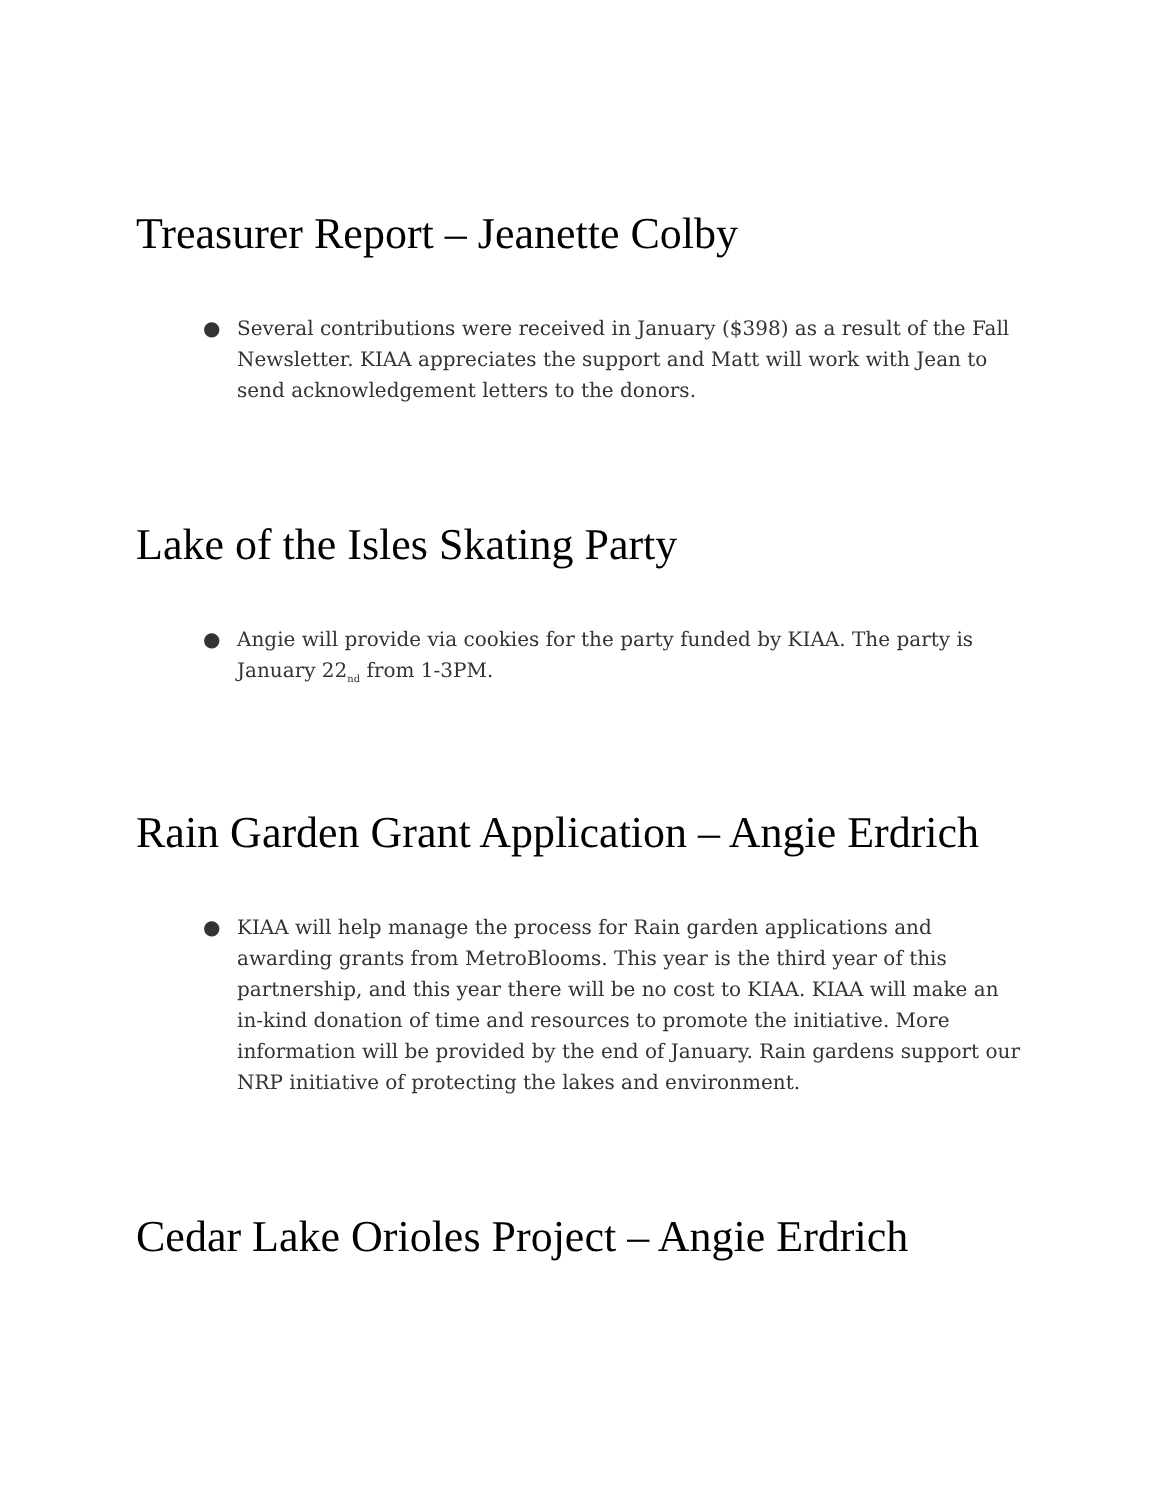Treasurer Report – Jeanette Colby
● Several contributions were received in January ($398) as a result of the Fall Newsletter. KIAA appreciates the support and Matt will work with Jean to send acknowledgement letters to the donors.
Lake of the Isles Skating Party
● Angie will provide via cookies for the party funded by KIAA. The party is January 22<sub>nd</sub> from 1-3PM.
Rain Garden Grant Application – Angie Erdrich
● KIAA will help manage the process for Rain garden applications and awarding grants from MetroBlooms. This year is the third year of this partnership, and this year there will be no cost to KIAA. KIAA will make an in-kind donation of time and resources to promote the initiative. More information will be provided by the end of January. Rain gardens support our NRP initiative of protecting the lakes and environment.
Cedar Lake Orioles Project – Angie Erdrich